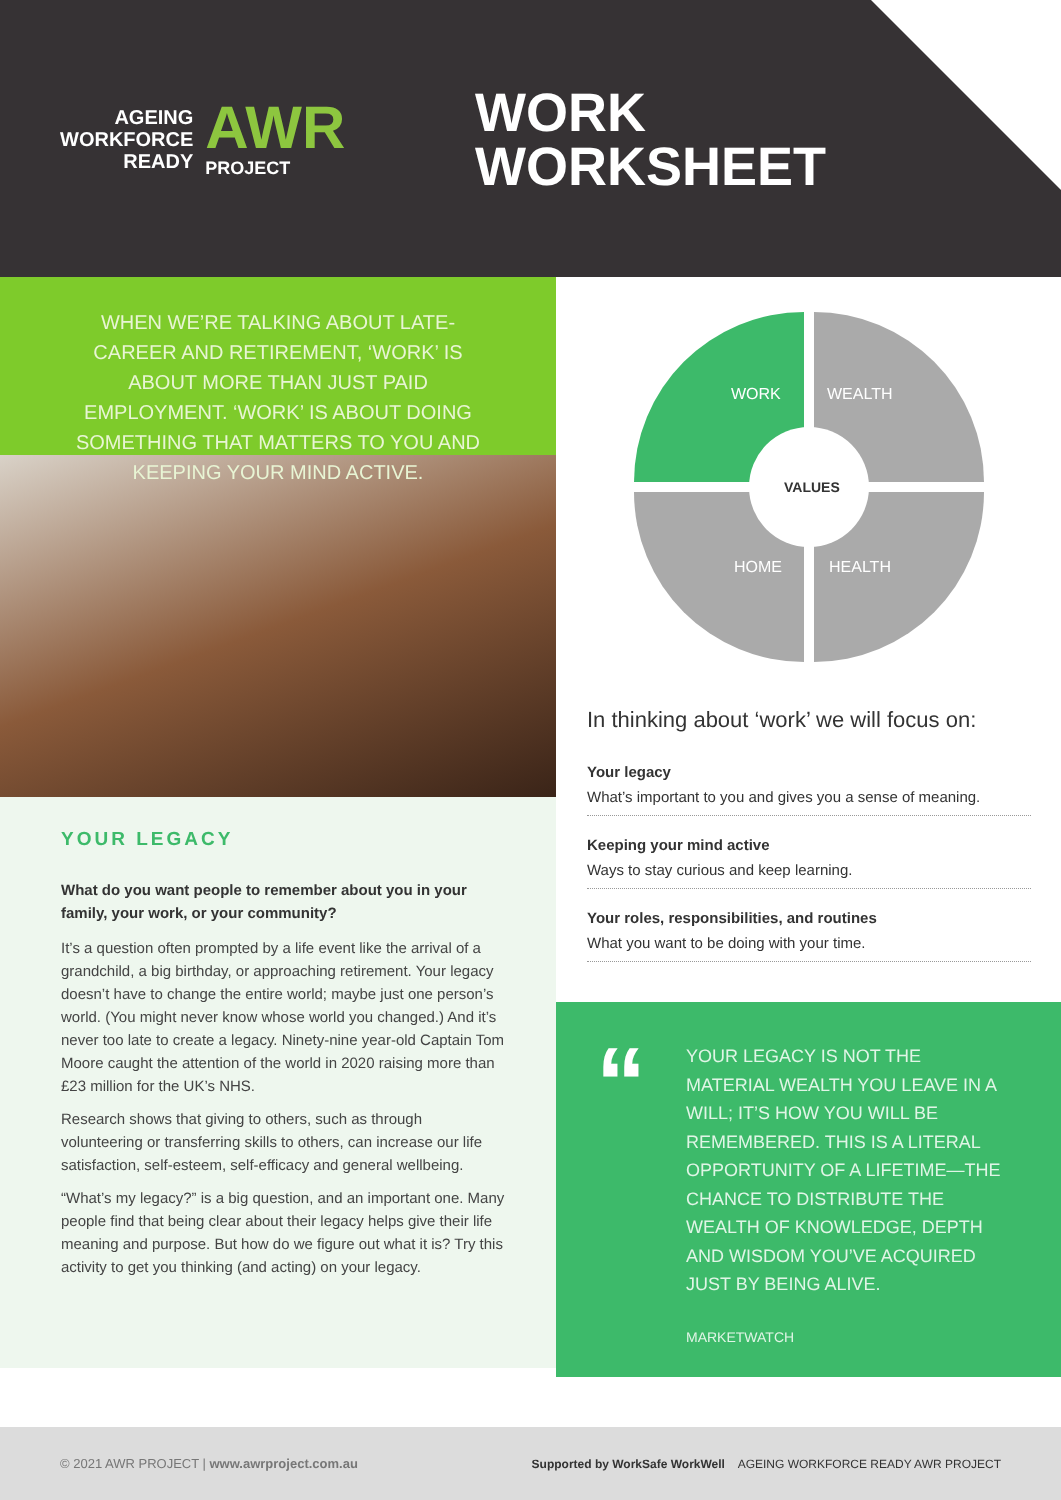AGEING
WORKFORCE
READY
AWR
PROJECT
WORK
WORKSHEET
WHEN WE’RE TALKING ABOUT LATE-CAREER AND RETIREMENT, ‘WORK’ IS ABOUT MORE THAN JUST PAID EMPLOYMENT. ‘WORK’ IS ABOUT DOING SOMETHING THAT MATTERS TO YOU AND KEEPING YOUR MIND ACTIVE.
YOUR LEGACY
What do you want people to remember about you in your family, your work, or your community?
It’s a question often prompted by a life event like the arrival of a grandchild, a big birthday, or approaching retirement. Your legacy doesn’t have to change the entire world; maybe just one person’s world. (You might never know whose world you changed.) And it’s never too late to create a legacy. Ninety-nine year-old Captain Tom Moore caught the attention of the world in 2020 raising more than £23 million for the UK’s NHS.
Research shows that giving to others, such as through volunteering or transferring skills to others, can increase our life satisfaction, self-esteem, self-efficacy and general wellbeing.
“What’s my legacy?” is a big question, and an important one. Many people find that being clear about their legacy helps give their life meaning and purpose. But how do we figure out what it is? Try this activity to get you thinking (and acting) on your legacy.
WORK
WEALTH
HOME
HEALTH
VALUES
In thinking about ‘work’ we will focus on:
Your legacy
What’s important to you and gives you a sense of meaning.
Keeping your mind active
Ways to stay curious and keep learning.
Your roles, responsibilities, and routines
What you want to be doing with your time.
“
YOUR LEGACY IS NOT THE MATERIAL WEALTH YOU LEAVE IN A WILL; IT’S HOW YOU WILL BE REMEMBERED. THIS IS A LITERAL OPPORTUNITY OF A LIFETIME—THE CHANCE TO DISTRIBUTE THE WEALTH OF KNOWLEDGE, DEPTH AND WISDOM YOU’VE ACQUIRED JUST BY BEING ALIVE.
MARKETWATCH
© 2021 AWR PROJECT | www.awrproject.com.au
Supported by WorkSafe WorkWell AGEING WORKFORCE READY AWR PROJECT